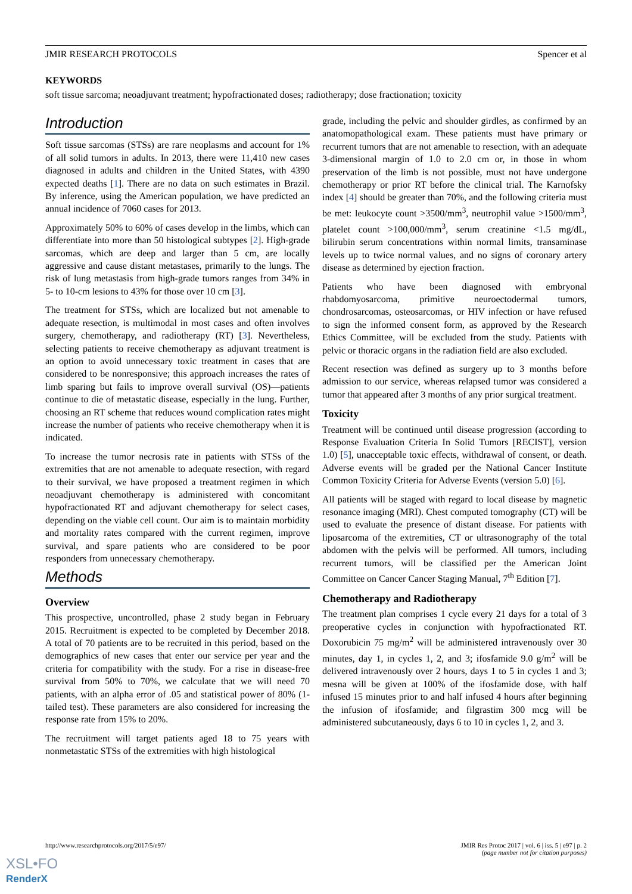JMIR RESEARCH PROTOCOLS Spencer et al
KEYWORDS
soft tissue sarcoma; neoadjuvant treatment; hypofractionated doses; radiotherapy; dose fractionation; toxicity
Introduction
Soft tissue sarcomas (STSs) are rare neoplasms and account for 1% of all solid tumors in adults. In 2013, there were 11,410 new cases diagnosed in adults and children in the United States, with 4390 expected deaths [1]. There are no data on such estimates in Brazil. By inference, using the American population, we have predicted an annual incidence of 7060 cases for 2013.
Approximately 50% to 60% of cases develop in the limbs, which can differentiate into more than 50 histological subtypes [2]. High-grade sarcomas, which are deep and larger than 5 cm, are locally aggressive and cause distant metastases, primarily to the lungs. The risk of lung metastasis from high-grade tumors ranges from 34% in 5- to 10-cm lesions to 43% for those over 10 cm [3].
The treatment for STSs, which are localized but not amenable to adequate resection, is multimodal in most cases and often involves surgery, chemotherapy, and radiotherapy (RT) [3]. Nevertheless, selecting patients to receive chemotherapy as adjuvant treatment is an option to avoid unnecessary toxic treatment in cases that are considered to be nonresponsive; this approach increases the rates of limb sparing but fails to improve overall survival (OS)—patients continue to die of metastatic disease, especially in the lung. Further, choosing an RT scheme that reduces wound complication rates might increase the number of patients who receive chemotherapy when it is indicated.
To increase the tumor necrosis rate in patients with STSs of the extremities that are not amenable to adequate resection, with regard to their survival, we have proposed a treatment regimen in which neoadjuvant chemotherapy is administered with concomitant hypofractionated RT and adjuvant chemotherapy for select cases, depending on the viable cell count. Our aim is to maintain morbidity and mortality rates compared with the current regimen, improve survival, and spare patients who are considered to be poor responders from unnecessary chemotherapy.
Methods
Overview
This prospective, uncontrolled, phase 2 study began in February 2015. Recruitment is expected to be completed by December 2018. A total of 70 patients are to be recruited in this period, based on the demographics of new cases that enter our service per year and the criteria for compatibility with the study. For a rise in disease-free survival from 50% to 70%, we calculate that we will need 70 patients, with an alpha error of .05 and statistical power of 80% (1-tailed test). These parameters are also considered for increasing the response rate from 15% to 20%.
The recruitment will target patients aged 18 to 75 years with nonmetastatic STSs of the extremities with high histological
grade, including the pelvic and shoulder girdles, as confirmed by an anatomopathological exam. These patients must have primary or recurrent tumors that are not amenable to resection, with an adequate 3-dimensional margin of 1.0 to 2.0 cm or, in those in whom preservation of the limb is not possible, must not have undergone chemotherapy or prior RT before the clinical trial. The Karnofsky index [4] should be greater than 70%, and the following criteria must be met: leukocyte count >3500/mm<sup>3</sup>, neutrophil value >1500/mm<sup>3</sup>, platelet count >100,000/mm<sup>3</sup>, serum creatinine <1.5 mg/dL, bilirubin serum concentrations within normal limits, transaminase levels up to twice normal values, and no signs of coronary artery disease as determined by ejection fraction.
Patients who have been diagnosed with embryonal rhabdomyosarcoma, primitive neuroectodermal tumors, chondrosarcomas, osteosarcomas, or HIV infection or have refused to sign the informed consent form, as approved by the Research Ethics Committee, will be excluded from the study. Patients with pelvic or thoracic organs in the radiation field are also excluded.
Recent resection was defined as surgery up to 3 months before admission to our service, whereas relapsed tumor was considered a tumor that appeared after 3 months of any prior surgical treatment.
Toxicity
Treatment will be continued until disease progression (according to Response Evaluation Criteria In Solid Tumors [RECIST], version 1.0) [5], unacceptable toxic effects, withdrawal of consent, or death. Adverse events will be graded per the National Cancer Institute Common Toxicity Criteria for Adverse Events (version 5.0) [6].
All patients will be staged with regard to local disease by magnetic resonance imaging (MRI). Chest computed tomography (CT) will be used to evaluate the presence of distant disease. For patients with liposarcoma of the extremities, CT or ultrasonography of the total abdomen with the pelvis will be performed. All tumors, including recurrent tumors, will be classified per the American Joint Committee on Cancer Cancer Staging Manual, 7<sup>th</sup> Edition [7].
Chemotherapy and Radiotherapy
The treatment plan comprises 1 cycle every 21 days for a total of 3 preoperative cycles in conjunction with hypofractionated RT. Doxorubicin 75 mg/m<sup>2</sup> will be administered intravenously over 30 minutes, day 1, in cycles 1, 2, and 3; ifosfamide 9.0 g/m<sup>2</sup> will be delivered intravenously over 2 hours, days 1 to 5 in cycles 1 and 3; mesna will be given at 100% of the ifosfamide dose, with half infused 15 minutes prior to and half infused 4 hours after beginning the infusion of ifosfamide; and filgrastim 300 mcg will be administered subcutaneously, days 6 to 10 in cycles 1, 2, and 3.
http://www.researchprotocols.org/2017/5/e97/ JMIR Res Protoc 2017 | vol. 6 | iss. 5 | e97 | p. 2
(page number not for citation purposes)
XSL•FO
RenderX